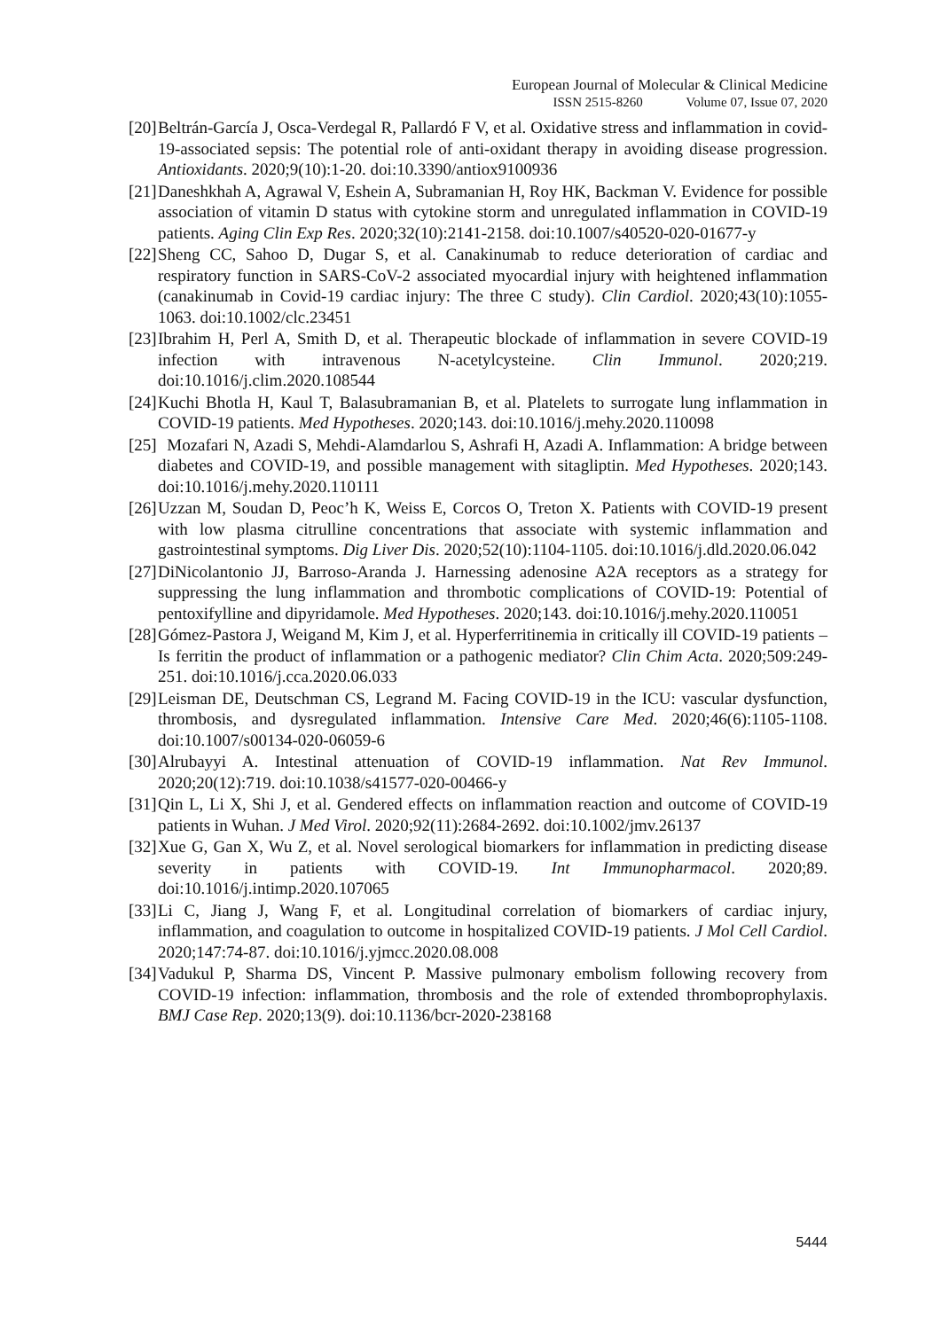European Journal of Molecular & Clinical Medicine
ISSN 2515-8260 Volume 07, Issue 07, 2020
[20] Beltrán-García J, Osca-Verdegal R, Pallardó F V, et al. Oxidative stress and inflammation in covid-19-associated sepsis: The potential role of anti-oxidant therapy in avoiding disease progression. Antioxidants. 2020;9(10):1-20. doi:10.3390/antiox9100936
[21] Daneshkhah A, Agrawal V, Eshein A, Subramanian H, Roy HK, Backman V. Evidence for possible association of vitamin D status with cytokine storm and unregulated inflammation in COVID-19 patients. Aging Clin Exp Res. 2020;32(10):2141-2158. doi:10.1007/s40520-020-01677-y
[22] Sheng CC, Sahoo D, Dugar S, et al. Canakinumab to reduce deterioration of cardiac and respiratory function in SARS-CoV-2 associated myocardial injury with heightened inflammation (canakinumab in Covid-19 cardiac injury: The three C study). Clin Cardiol. 2020;43(10):1055-1063. doi:10.1002/clc.23451
[23] Ibrahim H, Perl A, Smith D, et al. Therapeutic blockade of inflammation in severe COVID-19 infection with intravenous N-acetylcysteine. Clin Immunol. 2020;219. doi:10.1016/j.clim.2020.108544
[24] Kuchi Bhotla H, Kaul T, Balasubramanian B, et al. Platelets to surrogate lung inflammation in COVID-19 patients. Med Hypotheses. 2020;143. doi:10.1016/j.mehy.2020.110098
[25] Mozafari N, Azadi S, Mehdi-Alamdarlou S, Ashrafi H, Azadi A. Inflammation: A bridge between diabetes and COVID-19, and possible management with sitagliptin. Med Hypotheses. 2020;143. doi:10.1016/j.mehy.2020.110111
[26] Uzzan M, Soudan D, Peoc’h K, Weiss E, Corcos O, Treton X. Patients with COVID-19 present with low plasma citrulline concentrations that associate with systemic inflammation and gastrointestinal symptoms. Dig Liver Dis. 2020;52(10):1104-1105. doi:10.1016/j.dld.2020.06.042
[27] DiNicolantonio JJ, Barroso-Aranda J. Harnessing adenosine A2A receptors as a strategy for suppressing the lung inflammation and thrombotic complications of COVID-19: Potential of pentoxifylline and dipyridamole. Med Hypotheses. 2020;143. doi:10.1016/j.mehy.2020.110051
[28] Gómez-Pastora J, Weigand M, Kim J, et al. Hyperferritinemia in critically ill COVID-19 patients – Is ferritin the product of inflammation or a pathogenic mediator? Clin Chim Acta. 2020;509:249-251. doi:10.1016/j.cca.2020.06.033
[29] Leisman DE, Deutschman CS, Legrand M. Facing COVID-19 in the ICU: vascular dysfunction, thrombosis, and dysregulated inflammation. Intensive Care Med. 2020;46(6):1105-1108. doi:10.1007/s00134-020-06059-6
[30] Alrubayyi A. Intestinal attenuation of COVID-19 inflammation. Nat Rev Immunol. 2020;20(12):719. doi:10.1038/s41577-020-00466-y
[31] Qin L, Li X, Shi J, et al. Gendered effects on inflammation reaction and outcome of COVID-19 patients in Wuhan. J Med Virol. 2020;92(11):2684-2692. doi:10.1002/jmv.26137
[32] Xue G, Gan X, Wu Z, et al. Novel serological biomarkers for inflammation in predicting disease severity in patients with COVID-19. Int Immunopharmacol. 2020;89. doi:10.1016/j.intimp.2020.107065
[33] Li C, Jiang J, Wang F, et al. Longitudinal correlation of biomarkers of cardiac injury, inflammation, and coagulation to outcome in hospitalized COVID-19 patients. J Mol Cell Cardiol. 2020;147:74-87. doi:10.1016/j.yjmcc.2020.08.008
[34] Vadukul P, Sharma DS, Vincent P. Massive pulmonary embolism following recovery from COVID-19 infection: inflammation, thrombosis and the role of extended thromboprophylaxis. BMJ Case Rep. 2020;13(9). doi:10.1136/bcr-2020-238168
5444